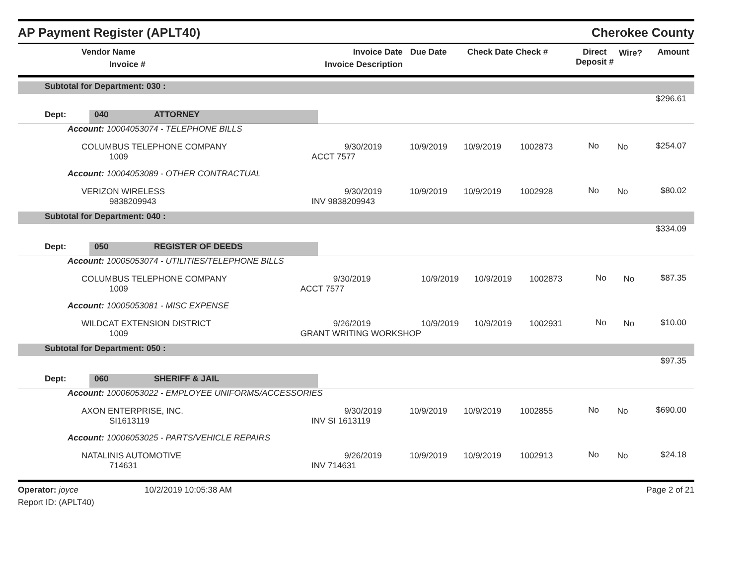AP Payment Register (APLT40)
Cherokee County
| Vendor Name Invoice # | Invoice Date Invoice Description | Due Date | Check Date Check # | Direct Deposit # | Wire? | Amount |
| Subtotal for Department: 030 : |
| $296.61 |
| Dept: | 040 | ATTORNEY | |
| Account: 10004053074 - TELEPHONE BILLS | | | | | | | |
| COLUMBUS TELEPHONE COMPANY 1009 | 9/30/2019 ACCT 7577 | 10/9/2019 | 10/9/2019 | 1002873 | No | No | $254.07 |
| Account: 10004053089 - OTHER CONTRACTUAL | | | | | | | |
| VERIZON WIRELESS 9838209943 | 9/30/2019 INV 9838209943 | 10/9/2019 | 10/9/2019 | 1002928 | No | No | $80.02 |
| Subtotal for Department: 040 : | | | | | | | |
| $334.09 | | | | | | | |
| Dept: | 050 | REGISTER OF DEEDS | |
| Account: 10005053074 - UTILITIES/TELEPHONE BILLS | | | | | | | |
| COLUMBUS TELEPHONE COMPANY 1009 | 9/30/2019 ACCT 7577 | 10/9/2019 | 10/9/2019 | 1002873 | No | No | $87.35 |
| Account: 10005053081 - MISC EXPENSE | | | | | | | |
| WILDCAT EXTENSION DISTRICT 1009 | 9/26/2019 GRANT WRITING WORKSHOP | 10/9/2019 | 10/9/2019 | 1002931 | No | No | $10.00 |
| Subtotal for Department: 050 : | | | | | | | |
| $97.35 | | | | | | | |
| Dept: | 060 | SHERIFF & JAIL | |
| Account: 10006053022 - EMPLOYEE UNIFORMS/ACCESSORIES | | | | | | | |
| AXON ENTERPRISE, INC. SI1613119 | 9/30/2019 INV SI 1613119 | 10/9/2019 | 10/9/2019 | 1002855 | No | No | $690.00 |
| Account: 10006053025 - PARTS/VEHICLE REPAIRS | | | | | | | |
| NATALINIS AUTOMOTIVE 714631 | 9/26/2019 INV 714631 | 10/9/2019 | 10/9/2019 | 1002913 | No | No | $24.18 |
Operator: joyce
Report ID: (APLT40)
10/2/2019 10:05:38 AM Page 2 of 21